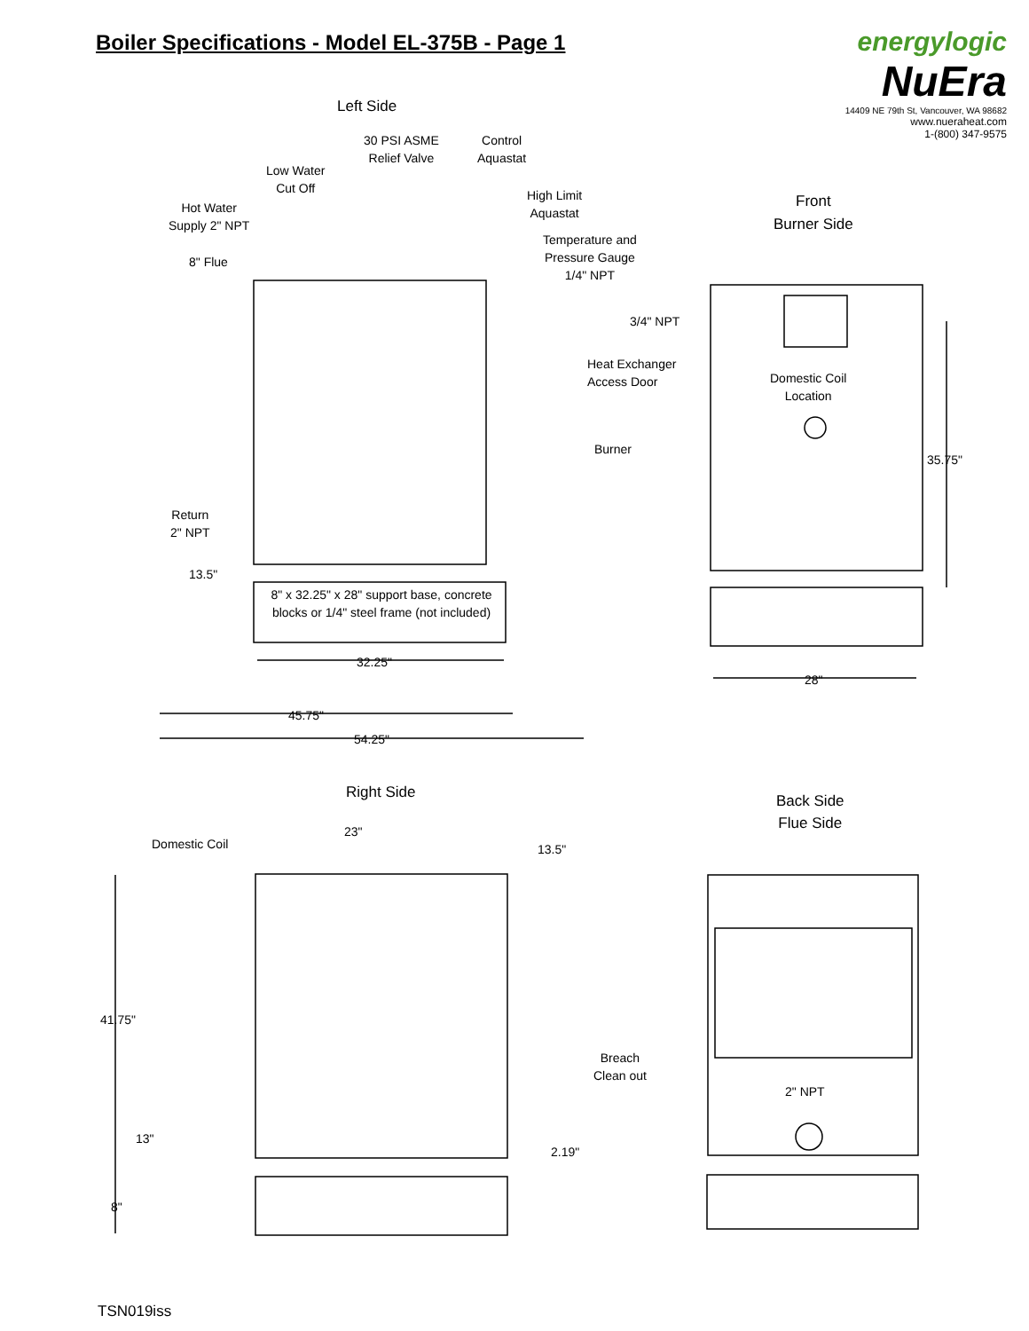Boiler Specifications - Model EL-375B - Page 1
energylogic
NuEra
14409 NE 79th St, Vancouver, WA 98682
www.nueraheat.com
1-(800) 347-9575
Left Side
30 PSI ASME
Relief Valve
Control
Aquastat
Low Water
Cut Off
High Limit
Aquastat
Hot Water
Supply 2" NPT
Temperature and
Pressure Gauge
1/4" NPT
8" Flue
Front
Burner Side
3/4" NPT
Heat Exchanger
Access Door
Domestic Coil
Location
Burner
35.75"
Return
2" NPT
13.5"
8" x 32.25" x 28" support base, concrete blocks or 1/4" steel frame (not included)
32.25"
28"
45.75"
54.25"
Right Side
Back Side
Flue Side
23"
Domestic Coil 13.5"
41.75"
Breach
Clean out
2" NPT
13"
2.19"
8"
TSN019iss